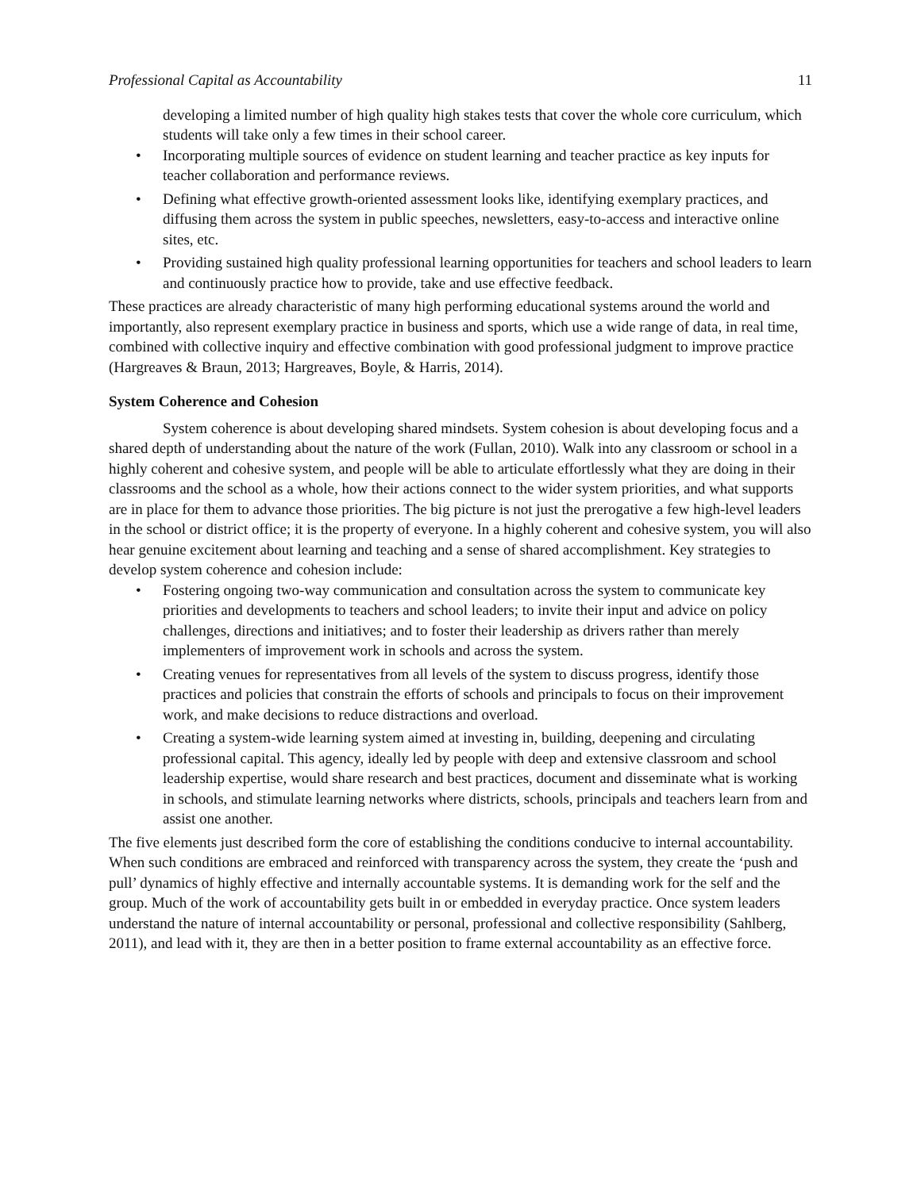Professional Capital as Accountability 11
developing a limited number of high quality high stakes tests that cover the whole core curriculum, which students will take only a few times in their school career.
• Incorporating multiple sources of evidence on student learning and teacher practice as key inputs for teacher collaboration and performance reviews.
• Defining what effective growth-oriented assessment looks like, identifying exemplary practices, and diffusing them across the system in public speeches, newsletters, easy-to-access and interactive online sites, etc.
• Providing sustained high quality professional learning opportunities for teachers and school leaders to learn and continuously practice how to provide, take and use effective feedback.
These practices are already characteristic of many high performing educational systems around the world and importantly, also represent exemplary practice in business and sports, which use a wide range of data, in real time, combined with collective inquiry and effective combination with good professional judgment to improve practice (Hargreaves & Braun, 2013; Hargreaves, Boyle, & Harris, 2014).
System Coherence and Cohesion
System coherence is about developing shared mindsets. System cohesion is about developing focus and a shared depth of understanding about the nature of the work (Fullan, 2010). Walk into any classroom or school in a highly coherent and cohesive system, and people will be able to articulate effortlessly what they are doing in their classrooms and the school as a whole, how their actions connect to the wider system priorities, and what supports are in place for them to advance those priorities. The big picture is not just the prerogative a few high-level leaders in the school or district office; it is the property of everyone. In a highly coherent and cohesive system, you will also hear genuine excitement about learning and teaching and a sense of shared accomplishment. Key strategies to develop system coherence and cohesion include:
• Fostering ongoing two-way communication and consultation across the system to communicate key priorities and developments to teachers and school leaders; to invite their input and advice on policy challenges, directions and initiatives; and to foster their leadership as drivers rather than merely implementers of improvement work in schools and across the system.
• Creating venues for representatives from all levels of the system to discuss progress, identify those practices and policies that constrain the efforts of schools and principals to focus on their improvement work, and make decisions to reduce distractions and overload.
• Creating a system-wide learning system aimed at investing in, building, deepening and circulating professional capital. This agency, ideally led by people with deep and extensive classroom and school leadership expertise, would share research and best practices, document and disseminate what is working in schools, and stimulate learning networks where districts, schools, principals and teachers learn from and assist one another.
The five elements just described form the core of establishing the conditions conducive to internal accountability. When such conditions are embraced and reinforced with transparency across the system, they create the ‘push and pull’ dynamics of highly effective and internally accountable systems. It is demanding work for the self and the group. Much of the work of accountability gets built in or embedded in everyday practice. Once system leaders understand the nature of internal accountability or personal, professional and collective responsibility (Sahlberg, 2011), and lead with it, they are then in a better position to frame external accountability as an effective force.